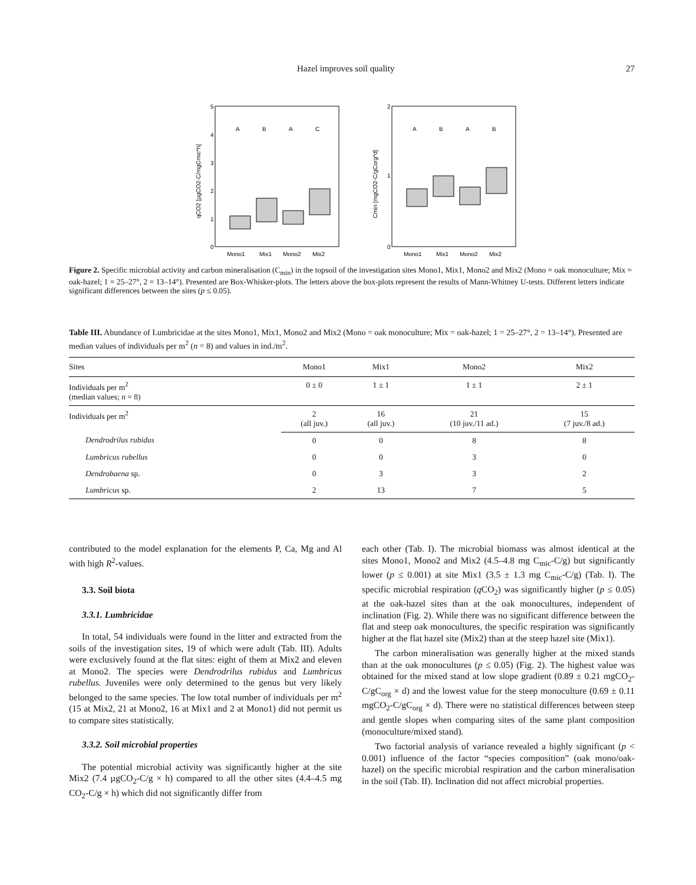Hazel improves soil quality 27
5
4
3
2
1
0
qCO2 [µgCO2-C/mgCmic*h]
A
B
A
C
Mono1
Mix1
Mono2
Mix2
2
1
0
Cmin [mgCO2-C/gCorg*d]
A
B
A
B
Mono1
Mix1
Mono2
Mix2
Figure 2. Specific microbial activity and carbon mineralisation (C<sub>min</sub>) in the topsoil of the investigation sites Mono1, Mix1, Mono2 and Mix2 (Mono = oak monoculture; Mix = oak-hazel; 1 = 25–27°, 2 = 13–14°). Presented are Box-Whisker-plots. The letters above the box-plots represent the results of Mann-Whitney U-tests. Different letters indicate significant differences between the sites (p ≤ 0.05).
Table III. Abundance of Lumbricidae at the sites Mono1, Mix1, Mono2 and Mix2 (Mono = oak monoculture; Mix = oak-hazel; 1 = 25–27°, 2 = 13–14°). Presented are median values of individuals per m<sup>2</sup> (n = 8) and values in ind./m<sup>2</sup>.
| Sites | Mono1 | Mix1 | Mono2 | Mix2 |
| --- | --- | --- | --- | --- |
| Individuals per m<sup>2</sup> (median values; n = 8) | 0 ± 0 | 1 ± 1 | 1 ± 1 | 2 ± 1 |
| Individuals per m<sup>2</sup> | 2 (all juv.) | 16 (all juv.) | 21 (10 juv./11 ad.) | 15 (7 juv./8 ad.) |
| Dendrodrilus rubidus | 0 | 0 | 8 | 8 |
| Lumbricus rubellus | 0 | 0 | 3 | 0 |
| Dendrobaena sp. | 0 | 3 | 3 | 2 |
| Lumbricus sp. | 2 | 13 | 7 | 5 |
contributed to the model explanation for the elements P, Ca, Mg and Al with high R<sup>2</sup>-values.
3.3. Soil biota
3.3.1. Lumbricidae
In total, 54 individuals were found in the litter and extracted from the soils of the investigation sites, 19 of which were adult (Tab. III). Adults were exclusively found at the flat sites: eight of them at Mix2 and eleven at Mono2. The species were Dendrodrilus rubidus and Lumbricus rubellus. Juveniles were only determined to the genus but very likely belonged to the same species. The low total number of individuals per m<sup>2</sup> (15 at Mix2, 21 at Mono2, 16 at Mix1 and 2 at Mono1) did not permit us to compare sites statistically.
3.3.2. Soil microbial properties
The potential microbial activity was significantly higher at the site Mix2 (7.4 µgCO<sub>2</sub>-C/g × h) compared to all the other sites (4.4–4.5 mg CO<sub>2</sub>-C/g × h) which did not significantly differ from
each other (Tab. I). The microbial biomass was almost identical at the sites Mono1, Mono2 and Mix2 (4.5–4.8 mg C<sub>mic</sub>-C/g) but significantly lower (p ≤ 0.001) at site Mix1 (3.5 ± 1.3 mg C<sub>mic</sub>-C/g) (Tab. I). The specific microbial respiration (q CO<sub>2</sub>) was significantly higher (p ≤ 0.05) at the oak-hazel sites than at the oak monocultures, independent of inclination (Fig. 2). While there was no significant difference between the flat and steep oak monocultures, the specific respiration was significantly higher at the flat hazel site (Mix2) than at the steep hazel site (Mix1).
The carbon mineralisation was generally higher at the mixed stands than at the oak monocultures (p ≤ 0.05) (Fig. 2). The highest value was obtained for the mixed stand at low slope gradient (0.89 ± 0.21 mgCO<sub>2</sub>-C/gC<sub>org</sub> × d) and the lowest value for the steep monoculture (0.69 ± 0.11 mgCO<sub>2</sub>-C/gC<sub>org</sub> × d). There were no statistical differences between steep and gentle slopes when comparing sites of the same plant composition (monoculture/mixed stand).
Two factorial analysis of variance revealed a highly significant (p < 0.001) influence of the factor “species composition” (oak mono/oak-hazel) on the specific microbial respiration and the carbon mineralisation in the soil (Tab. II). Inclination did not affect microbial properties.